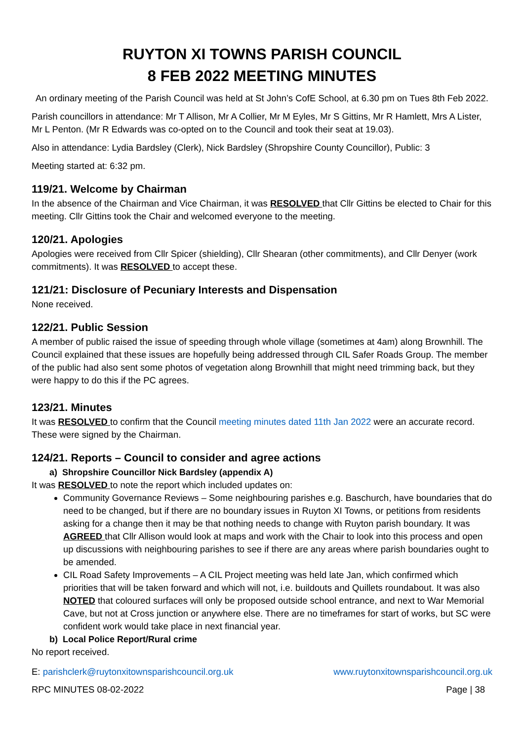RUYTON XI TOWNS PARISH COUNCIL
8 FEB 2022 MEETING MINUTES
An ordinary meeting of the Parish Council was held at St John’s CofE School, at 6.30 pm on Tues 8th Feb 2022.
Parish councillors in attendance: Mr T Allison, Mr A Collier, Mr M Eyles, Mr S Gittins, Mr R Hamlett, Mrs A Lister, Mr L Penton. (Mr R Edwards was co-opted on to the Council and took their seat at 19.03).
Also in attendance: Lydia Bardsley (Clerk), Nick Bardsley (Shropshire County Councillor), Public: 3
Meeting started at: 6:32 pm.
119/21. Welcome by Chairman
In the absence of the Chairman and Vice Chairman, it was RESOLVED that Cllr Gittins be elected to Chair for this meeting. Cllr Gittins took the Chair and welcomed everyone to the meeting.
120/21. Apologies
Apologies were received from Cllr Spicer (shielding), Cllr Shearan (other commitments), and Cllr Denyer (work commitments). It was RESOLVED to accept these.
121/21: Disclosure of Pecuniary Interests and Dispensation
None received.
122/21. Public Session
A member of public raised the issue of speeding through whole village (sometimes at 4am) along Brownhill. The Council explained that these issues are hopefully being addressed through CIL Safer Roads Group. The member of the public had also sent some photos of vegetation along Brownhill that might need trimming back, but they were happy to do this if the PC agrees.
123/21. Minutes
It was RESOLVED to confirm that the Council meeting minutes dated 11th Jan 2022 were an accurate record. These were signed by the Chairman.
124/21. Reports – Council to consider and agree actions
a) Shropshire Councillor Nick Bardsley (appendix A)
It was RESOLVED to note the report which included updates on:
Community Governance Reviews – Some neighbouring parishes e.g. Baschurch, have boundaries that do need to be changed, but if there are no boundary issues in Ruyton XI Towns, or petitions from residents asking for a change then it may be that nothing needs to change with Ruyton parish boundary. It was AGREED that Cllr Allison would look at maps and work with the Chair to look into this process and open up discussions with neighbouring parishes to see if there are any areas where parish boundaries ought to be amended.
CIL Road Safety Improvements – A CIL Project meeting was held late Jan, which confirmed which priorities that will be taken forward and which will not, i.e. buildouts and Quillets roundabout. It was also NOTED that coloured surfaces will only be proposed outside school entrance, and next to War Memorial Cave, but not at Cross junction or anywhere else. There are no timeframes for start of works, but SC were confident work would take place in next financial year.
b) Local Police Report/Rural crime
No report received.
E: parishclerk@ruytonxitownsparishcouncil.org.uk www.ruytonxitownsparishcouncil.org.uk
RPC MINUTES 08-02-2022 Page | 38